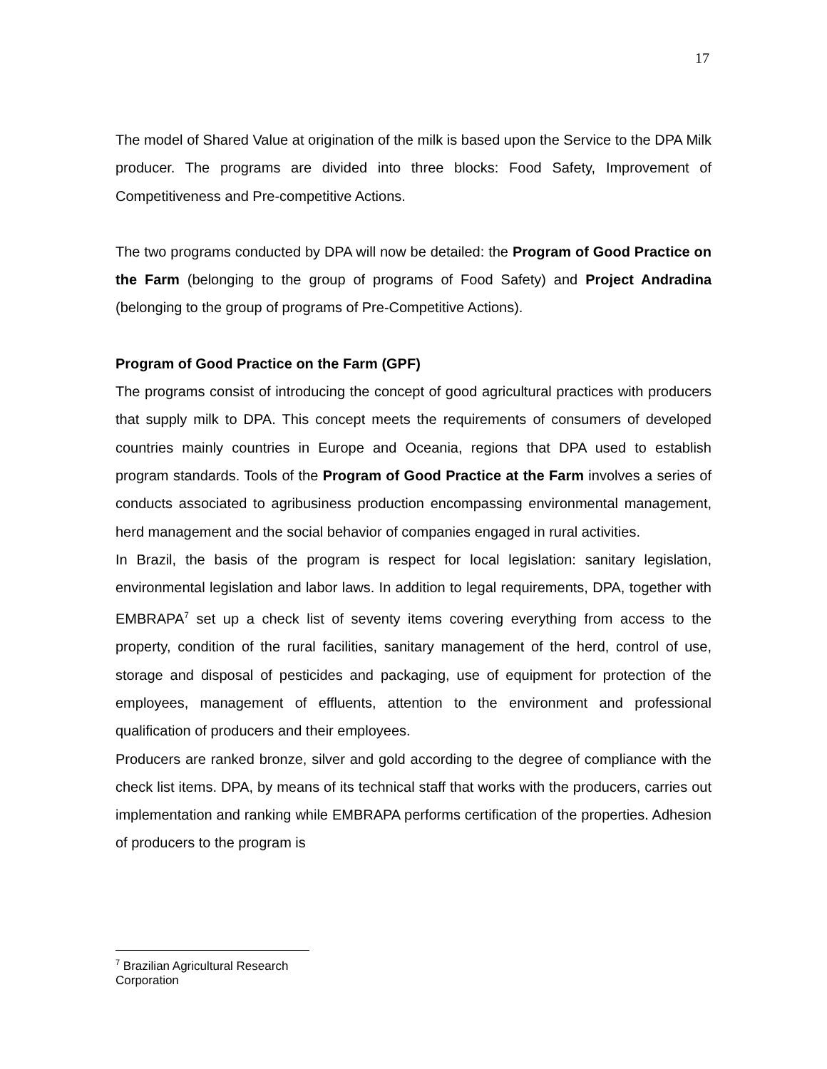17
The model of Shared Value at origination of the milk is based upon the Service to the DPA Milk producer. The programs are divided into three blocks: Food Safety, Improvement of Competitiveness and Pre-competitive Actions.
The two programs conducted by DPA will now be detailed: the Program of Good Practice on the Farm (belonging to the group of programs of Food Safety) and Project Andradina (belonging to the group of programs of Pre-Competitive Actions).
Program of Good Practice on the Farm (GPF)
The programs consist of introducing the concept of good agricultural practices with producers that supply milk to DPA. This concept meets the requirements of consumers of developed countries mainly countries in Europe and Oceania, regions that DPA used to establish program standards. Tools of the Program of Good Practice at the Farm involves a series of conducts associated to agribusiness production encompassing environmental management, herd management and the social behavior of companies engaged in rural activities.
In Brazil, the basis of the program is respect for local legislation: sanitary legislation, environmental legislation and labor laws. In addition to legal requirements, DPA, together with EMBRAPA<sup>7</sup> set up a check list of seventy items covering everything from access to the property, condition of the rural facilities, sanitary management of the herd, control of use, storage and disposal of pesticides and packaging, use of equipment for protection of the employees, management of effluents, attention to the environment and professional qualification of producers and their employees.
Producers are ranked bronze, silver and gold according to the degree of compliance with the check list items. DPA, by means of its technical staff that works with the producers, carries out implementation and ranking while EMBRAPA performs certification of the properties. Adhesion of producers to the program is
<sup>7</sup> Brazilian Agricultural Research Corporation